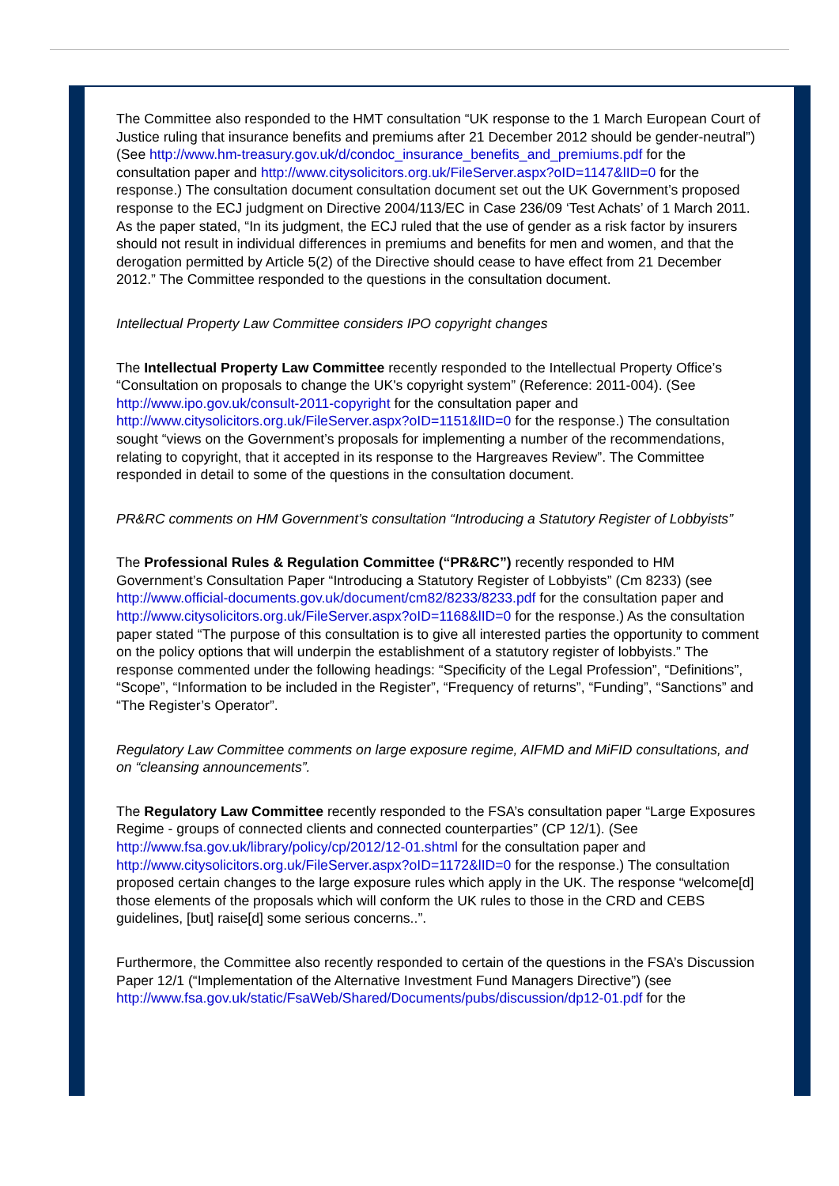The Committee also responded to the HMT consultation “UK response to the 1 March European Court of Justice ruling that insurance benefits and premiums after 21 December 2012 should be gender-neutral”) (See http://www.hm-treasury.gov.uk/d/condoc_insurance_benefits_and_premiums.pdf for the consultation paper and http://www.citysolicitors.org.uk/FileServer.aspx?oID=1147&lID=0 for the response.) The consultation document consultation document set out the UK Government’s proposed response to the ECJ judgment on Directive 2004/113/EC in Case 236/09 ‘Test Achats’ of 1 March 2011. As the paper stated, “In its judgment, the ECJ ruled that the use of gender as a risk factor by insurers should not result in individual differences in premiums and benefits for men and women, and that the derogation permitted by Article 5(2) of the Directive should cease to have effect from 21 December 2012.” The Committee responded to the questions in the consultation document.
Intellectual Property Law Committee considers IPO copyright changes
The Intellectual Property Law Committee recently responded to the Intellectual Property Office’s “Consultation on proposals to change the UK's copyright system” (Reference: 2011-004). (See http://www.ipo.gov.uk/consult-2011-copyright for the consultation paper and http://www.citysolicitors.org.uk/FileServer.aspx?oID=1151&lID=0 for the response.) The consultation sought “views on the Government’s proposals for implementing a number of the recommendations, relating to copyright, that it accepted in its response to the Hargreaves Review”. The Committee responded in detail to some of the questions in the consultation document.
PR&RC comments on HM Government’s consultation “Introducing a Statutory Register of Lobbyists”
The Professional Rules & Regulation Committee (“PR&RC”) recently responded to HM Government’s Consultation Paper “Introducing a Statutory Register of Lobbyists” (Cm 8233) (see http://www.official-documents.gov.uk/document/cm82/8233/8233.pdf for the consultation paper and http://www.citysolicitors.org.uk/FileServer.aspx?oID=1168&lID=0 for the response.) As the consultation paper stated “The purpose of this consultation is to give all interested parties the opportunity to comment on the policy options that will underpin the establishment of a statutory register of lobbyists.” The response commented under the following headings: “Specificity of the Legal Profession”, “Definitions”, “Scope”, “Information to be included in the Register”, “Frequency of returns”, “Funding”, “Sanctions” and “The Register’s Operator”.
Regulatory Law Committee comments on large exposure regime, AIFMD and MiFID consultations, and on “cleansing announcements”.
The Regulatory Law Committee recently responded to the FSA’s consultation paper “Large Exposures Regime - groups of connected clients and connected counterparties” (CP 12/1). (See http://www.fsa.gov.uk/library/policy/cp/2012/12-01.shtml for the consultation paper and http://www.citysolicitors.org.uk/FileServer.aspx?oID=1172&lID=0 for the response.) The consultation proposed certain changes to the large exposure rules which apply in the UK. The response “welcome[d] those elements of the proposals which will conform the UK rules to those in the CRD and CEBS guidelines, [but] raise[d] some serious concerns..”.
Furthermore, the Committee also recently responded to certain of the questions in the FSA’s Discussion Paper 12/1 (“Implementation of the Alternative Investment Fund Managers Directive”) (see http://www.fsa.gov.uk/static/FsaWeb/Shared/Documents/pubs/discussion/dp12-01.pdf for the